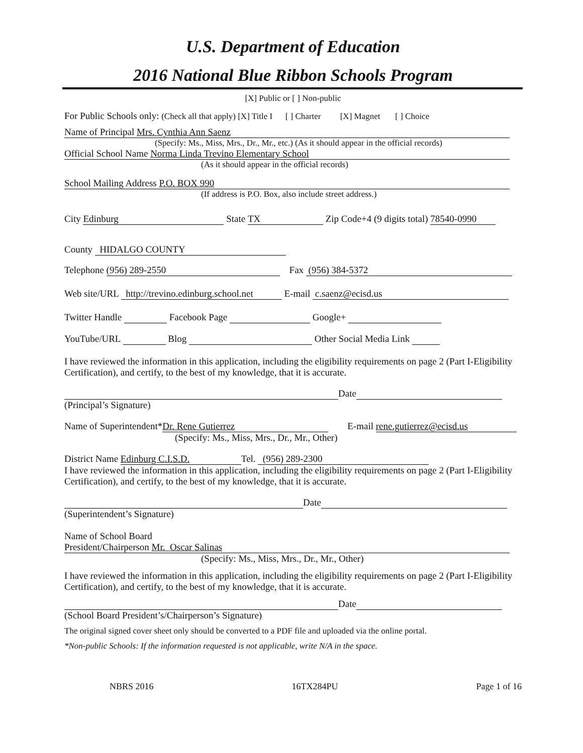U.S. Department of Education
2016 National Blue Ribbon Schools Program
[X] Public or [ ] Non-public
For Public Schools only: (Check all that apply) [X] Title I [ ] Charter [X] Magnet [ ] Choice
Name of Principal Mrs. Cynthia Ann Saenz
(Specify: Ms., Miss, Mrs., Dr., Mr., etc.) (As it should appear in the official records)
Official School Name Norma Linda Trevino Elementary School
(As it should appear in the official records)
School Mailing Address P.O. BOX 990
(If address is P.O. Box, also include street address.)
City Edinburg State TX Zip Code+4 (9 digits total) 78540-0990
County HIDALGO COUNTY
Telephone (956) 289-2550 Fax (956) 384-5372
Web site/URL http://trevino.edinburg.school.net E-mail c.saenz@ecisd.us
Twitter Handle Facebook Page Google+
YouTube/URL Blog Other Social Media Link
I have reviewed the information in this application, including the eligibility requirements on page 2 (Part I-Eligibility Certification), and certify, to the best of my knowledge, that it is accurate.
Date
(Principal’s Signature)
Name of Superintendent* Dr. Rene Gutierrez E-mail rene.gutierrez@ecisd.us
(Specify: Ms., Miss, Mrs., Dr., Mr., Other)
District Name Edinburg C.I.S.D. Tel. (956) 289-2300
I have reviewed the information in this application, including the eligibility requirements on page 2 (Part I-Eligibility Certification), and certify, to the best of my knowledge, that it is accurate.
Date
(Superintendent’s Signature)
Name of School Board
President/Chairperson Mr. Oscar Salinas
(Specify: Ms., Miss, Mrs., Dr., Mr., Other)
I have reviewed the information in this application, including the eligibility requirements on page 2 (Part I-Eligibility Certification), and certify, to the best of my knowledge, that it is accurate.
Date
(School Board President’s/Chairperson’s Signature)
The original signed cover sheet only should be converted to a PDF file and uploaded via the online portal.
*Non-public Schools: If the information requested is not applicable, write N/A in the space.
NBRS 2016 16TX284PU Page 1 of 16